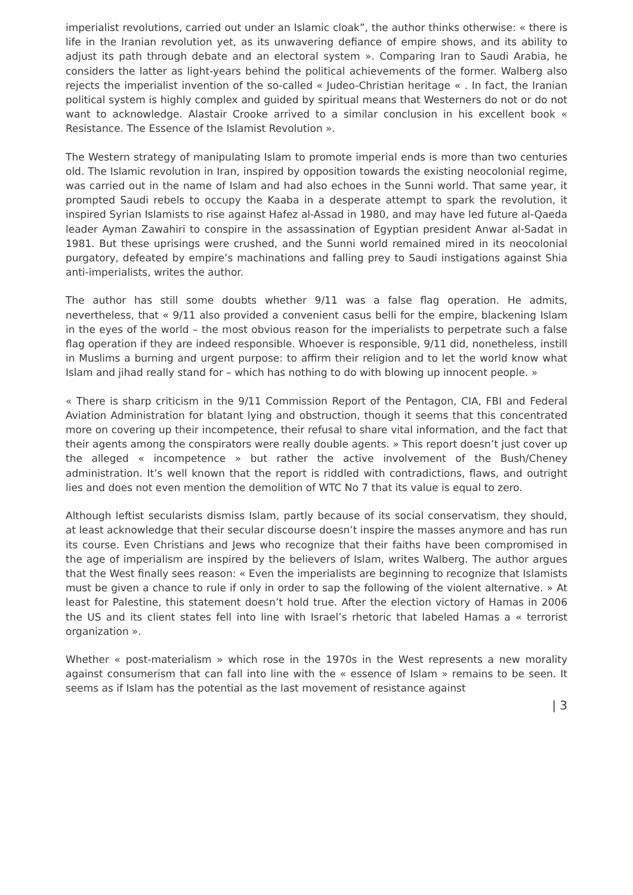imperialist revolutions, carried out under an Islamic cloak”, the author thinks otherwise: « there is life in the Iranian revolution yet, as its unwavering defiance of empire shows, and its ability to adjust its path through debate and an electoral system ». Comparing Iran to Saudi Arabia, he considers the latter as light-years behind the political achievements of the former. Walberg also rejects the imperialist invention of the so-called « Judeo-Christian heritage « . In fact, the Iranian political system is highly complex and guided by spiritual means that Westerners do not or do not want to acknowledge. Alastair Crooke arrived to a similar conclusion in his excellent book « Resistance. The Essence of the Islamist Revolution ».
The Western strategy of manipulating Islam to promote imperial ends is more than two centuries old. The Islamic revolution in Iran, inspired by opposition towards the existing neocolonial regime, was carried out in the name of Islam and had also echoes in the Sunni world. That same year, it prompted Saudi rebels to occupy the Kaaba in a desperate attempt to spark the revolution, it inspired Syrian Islamists to rise against Hafez al-Assad in 1980, and may have led future al-Qaeda leader Ayman Zawahiri to conspire in the assassination of Egyptian president Anwar al-Sadat in 1981. But these uprisings were crushed, and the Sunni world remained mired in its neocolonial purgatory, defeated by empire’s machinations and falling prey to Saudi instigations against Shia anti-imperialists, writes the author.
The author has still some doubts whether 9/11 was a false flag operation. He admits, nevertheless, that « 9/11 also provided a convenient casus belli for the empire, blackening Islam in the eyes of the world – the most obvious reason for the imperialists to perpetrate such a false flag operation if they are indeed responsible. Whoever is responsible, 9/11 did, nonetheless, instill in Muslims a burning and urgent purpose: to affirm their religion and to let the world know what Islam and jihad really stand for – which has nothing to do with blowing up innocent people. »
« There is sharp criticism in the 9/11 Commission Report of the Pentagon, CIA, FBI and Federal Aviation Administration for blatant lying and obstruction, though it seems that this concentrated more on covering up their incompetence, their refusal to share vital information, and the fact that their agents among the conspirators were really double agents. » This report doesn’t just cover up the alleged « incompetence » but rather the active involvement of the Bush/Cheney administration. It’s well known that the report is riddled with contradictions, flaws, and outright lies and does not even mention the demolition of WTC No 7 that its value is equal to zero.
Although leftist secularists dismiss Islam, partly because of its social conservatism, they should, at least acknowledge that their secular discourse doesn’t inspire the masses anymore and has run its course. Even Christians and Jews who recognize that their faiths have been compromised in the age of imperialism are inspired by the believers of Islam, writes Walberg. The author argues that the West finally sees reason: « Even the imperialists are beginning to recognize that Islamists must be given a chance to rule if only in order to sap the following of the violent alternative. » At least for Palestine, this statement doesn’t hold true. After the election victory of Hamas in 2006 the US and its client states fell into line with Israel’s rhetoric that labeled Hamas a « terrorist organization ».
Whether « post-materialism » which rose in the 1970s in the West represents a new morality against consumerism that can fall into line with the « essence of Islam » remains to be seen. It seems as if Islam has the potential as the last movement of resistance against
| 3